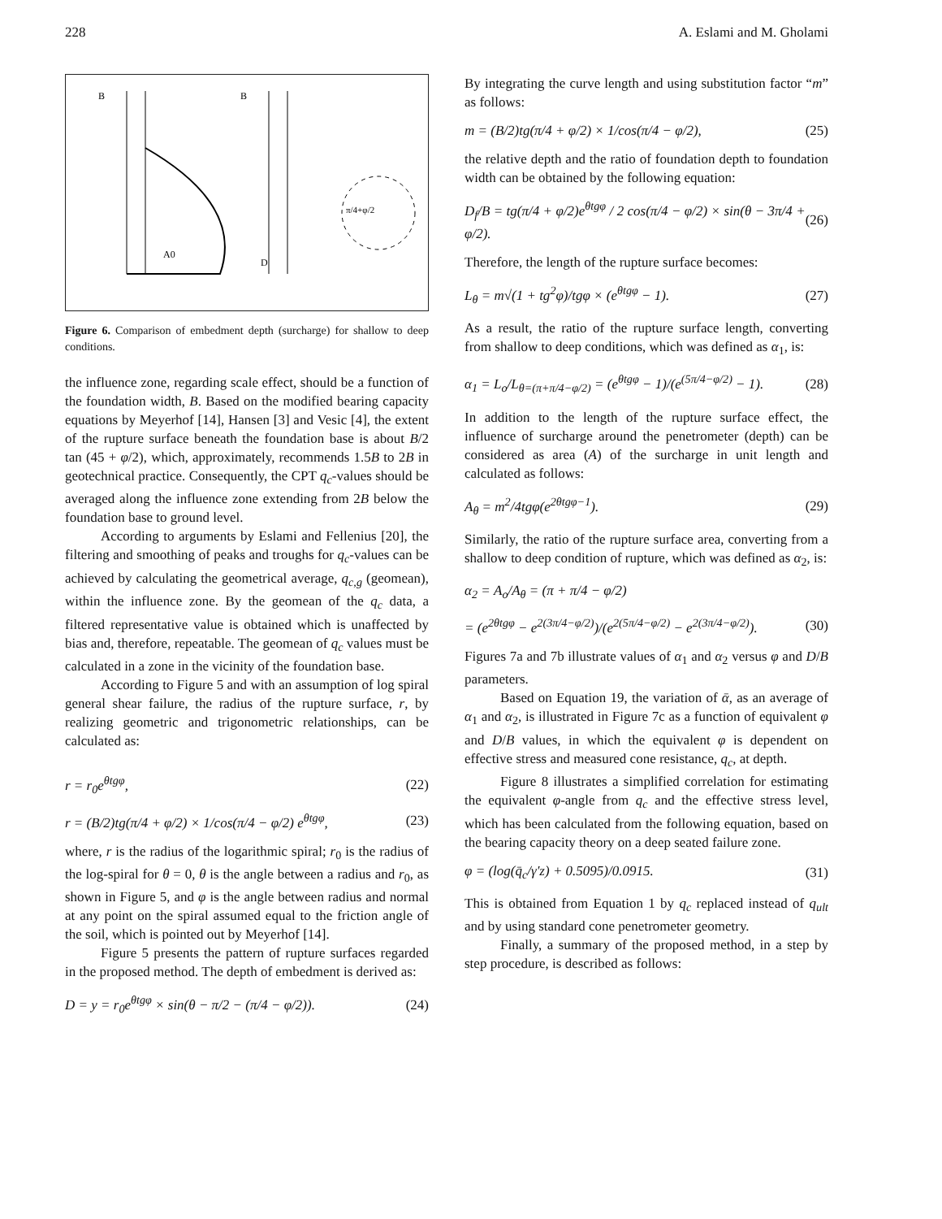228 A. Eslami and M. Gholami
B
B
A0
D
π/4+φ/2
Figure 6. Comparison of embedment depth (surcharge) for shallow to deep conditions.
the influence zone, regarding scale effect, should be a function of the foundation width, B. Based on the modified bearing capacity equations by Meyerhof [14], Hansen [3] and Vesic [4], the extent of the rupture surface beneath the foundation base is about B/2 tan (45 + φ/2), which, approximately, recommends 1.5B to 2B in geotechnical practice. Consequently, the CPT q<sub>c</sub>-values should be averaged along the influence zone extending from 2B below the foundation base to ground level.
According to arguments by Eslami and Fellenius [20], the filtering and smoothing of peaks and troughs for q<sub>c</sub>-values can be achieved by calculating the geometrical average, q<sub>c,g</sub> (geomean), within the influence zone. By the geomean of the q<sub>c</sub> data, a filtered representative value is obtained which is unaffected by bias and, therefore, repeatable. The geomean of q<sub>c</sub> values must be calculated in a zone in the vicinity of the foundation base.
According to Figure 5 and with an assumption of log spiral general shear failure, the radius of the rupture surface, r, by realizing geometric and trigonometric relationships, can be calculated as:
r = r<sub>0</sub>e<sup>θtgφ</sup>, (22)
r = (B/2)tg(π/4 + φ/2) × 1/cos(π/4 − φ/2) e<sup>θtgφ</sup>, (23)
where, r is the radius of the logarithmic spiral; r<sub>0</sub> is the radius of the log-spiral for θ = 0, θ is the angle between a radius and r<sub>0</sub>, as shown in Figure 5, and φ is the angle between radius and normal at any point on the spiral assumed equal to the friction angle of the soil, which is pointed out by Meyerhof [14].
Figure 5 presents the pattern of rupture surfaces regarded in the proposed method. The depth of embedment is derived as:
D = y = r<sub>0</sub>e<sup>θtgφ</sup> × sin(θ − π/2 − (π/4 − φ/2)). (24)
By integrating the curve length and using substitution factor “m” as follows:
m = (B/2)tg(π/4 + φ/2) × 1/cos(π/4 − φ/2), (25)
the relative depth and the ratio of foundation depth to foundation width can be obtained by the following equation:
D<sub>f</sub>/B = tg(π/4 + φ/2)e<sup>θtgφ</sup> / 2 cos(π/4 − φ/2) × sin(θ − 3π/4 + φ/2). (26)
Therefore, the length of the rupture surface becomes:
L<sub>θ</sub> = m√(1 + tg<sup>2</sup>φ)/tgφ × (e<sup>θtgφ</sup> − 1). (27)
As a result, the ratio of the rupture surface length, converting from shallow to deep conditions, which was defined as α<sub>1</sub>, is:
α<sub>1</sub> = L<sub>o</sub>/L<sub>θ=(π+π/4−φ/2)</sub> = (e<sup>θtgφ</sup> − 1)/(e<sup>(5π/4−φ/2)</sup> − 1). (28)
In addition to the length of the rupture surface effect, the influence of surcharge around the penetrometer (depth) can be considered as area (A) of the surcharge in unit length and calculated as follows:
A<sub>θ</sub> = m<sup>2</sup>/4tgφ(e<sup>2θtgφ−1</sup>). (29)
Similarly, the ratio of the rupture surface area, converting from a shallow to deep condition of rupture, which was defined as α<sub>2</sub>, is:
α<sub>2</sub> = A<sub>o</sub>/A<sub>θ</sub> = (π + π/4 − φ/2)
= (e<sup>2θtgφ</sup> − e<sup>2(3π/4−φ/2)</sup>)/(e<sup>2(5π/4−φ/2)</sup> − e<sup>2(3π/4−φ/2)</sup>). (30)
Figures 7a and 7b illustrate values of α<sub>1</sub> and α<sub>2</sub> versus φ and D/B parameters.
Based on Equation 19, the variation of ᾱ, as an average of α<sub>1</sub> and α<sub>2</sub>, is illustrated in Figure 7c as a function of equivalent φ and D/B values, in which the equivalent φ is dependent on effective stress and measured cone resistance, q<sub>c</sub>, at depth.
Figure 8 illustrates a simplified correlation for estimating the equivalent φ-angle from q<sub>c</sub> and the effective stress level, which has been calculated from the following equation, based on the bearing capacity theory on a deep seated failure zone.
φ = (log(q̄<sub>c</sub>/γ′z) + 0.5095)/0.0915. (31)
This is obtained from Equation 1 by q<sub>c</sub> replaced instead of q<sub>ult</sub> and by using standard cone penetrometer geometry.
Finally, a summary of the proposed method, in a step by step procedure, is described as follows: